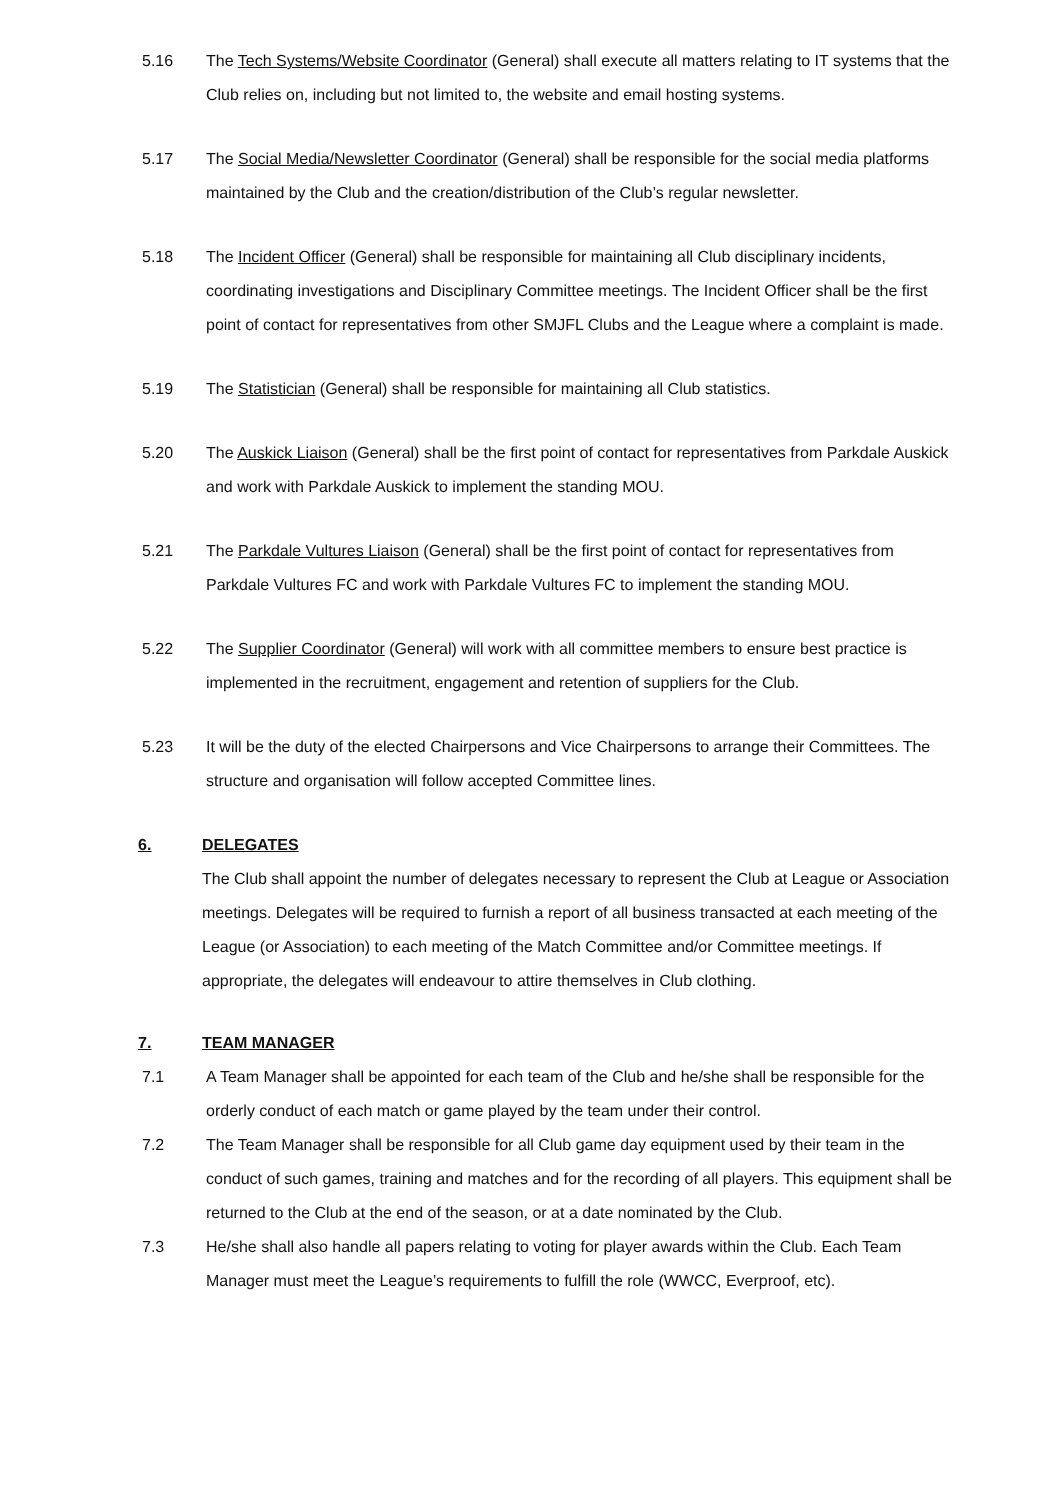5.16 The Tech Systems/Website Coordinator (General) shall execute all matters relating to IT systems that the Club relies on, including but not limited to, the website and email hosting systems.
5.17 The Social Media/Newsletter Coordinator (General) shall be responsible for the social media platforms maintained by the Club and the creation/distribution of the Club’s regular newsletter.
5.18 The Incident Officer (General) shall be responsible for maintaining all Club disciplinary incidents, coordinating investigations and Disciplinary Committee meetings. The Incident Officer shall be the first point of contact for representatives from other SMJFL Clubs and the League where a complaint is made.
5.19 The Statistician (General) shall be responsible for maintaining all Club statistics.
5.20 The Auskick Liaison (General) shall be the first point of contact for representatives from Parkdale Auskick and work with Parkdale Auskick to implement the standing MOU.
5.21 The Parkdale Vultures Liaison (General) shall be the first point of contact for representatives from Parkdale Vultures FC and work with Parkdale Vultures FC to implement the standing MOU.
5.22 The Supplier Coordinator (General) will work with all committee members to ensure best practice is implemented in the recruitment, engagement and retention of suppliers for the Club.
5.23 It will be the duty of the elected Chairpersons and Vice Chairpersons to arrange their Committees. The structure and organisation will follow accepted Committee lines.
6. DELEGATES
The Club shall appoint the number of delegates necessary to represent the Club at League or Association meetings. Delegates will be required to furnish a report of all business transacted at each meeting of the League (or Association) to each meeting of the Match Committee and/or Committee meetings. If appropriate, the delegates will endeavour to attire themselves in Club clothing.
7. TEAM MANAGER
7.1 A Team Manager shall be appointed for each team of the Club and he/she shall be responsible for the orderly conduct of each match or game played by the team under their control.
7.2 The Team Manager shall be responsible for all Club game day equipment used by their team in the conduct of such games, training and matches and for the recording of all players. This equipment shall be returned to the Club at the end of the season, or at a date nominated by the Club.
7.3 He/she shall also handle all papers relating to voting for player awards within the Club. Each Team Manager must meet the League’s requirements to fulfill the role (WWCC, Everproof, etc).